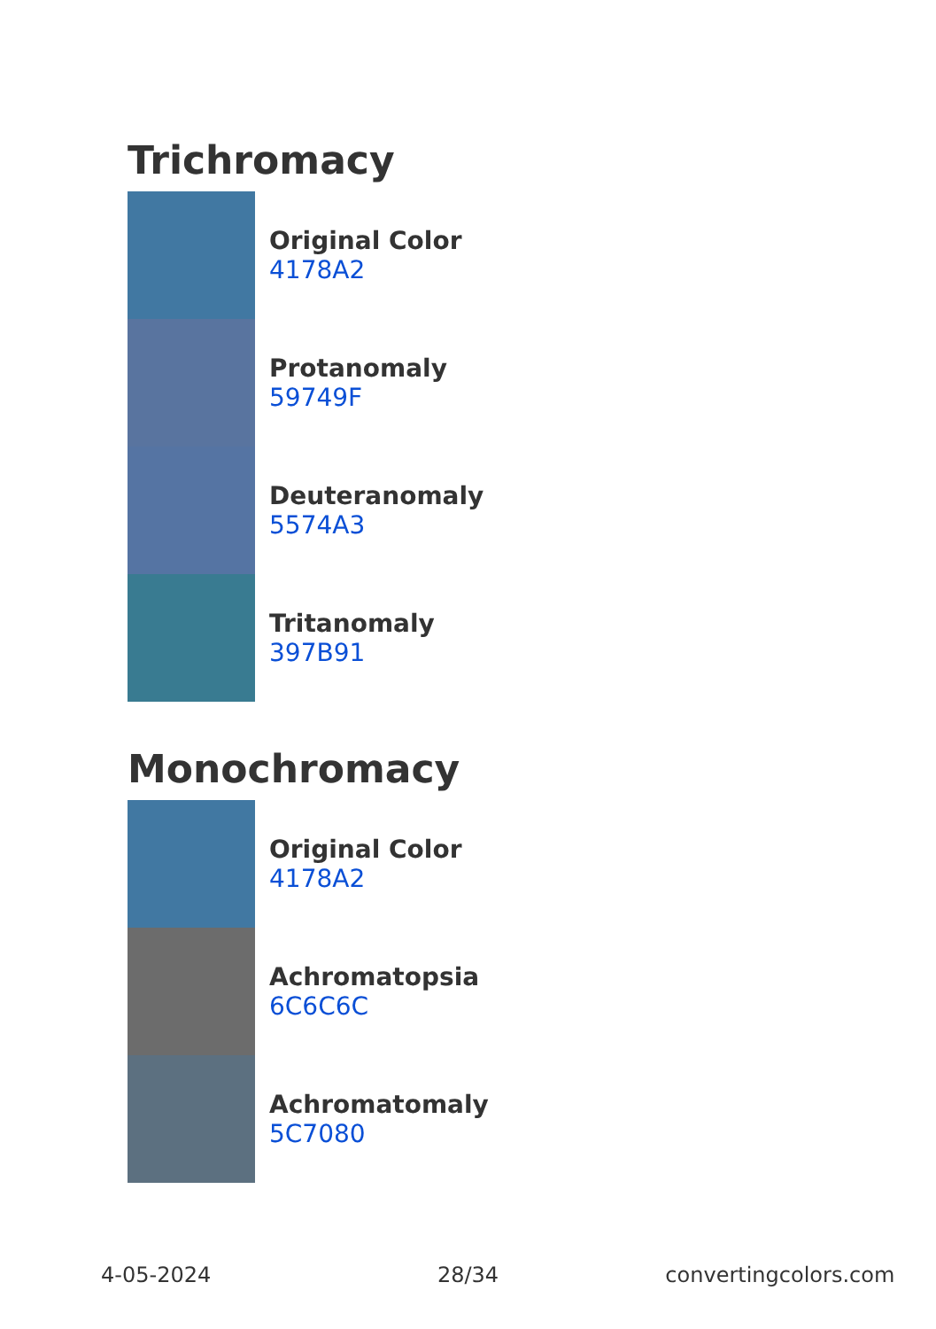Trichromacy
Original Color
4178A2
Protanomaly
59749F
Deuteranomaly
5574A3
Tritanomaly
397B91
Monochromacy
Original Color
4178A2
Achromatopsia
6C6C6C
Achromatomaly
5C7080
4-05-2024 28/34 convertingcolors.com